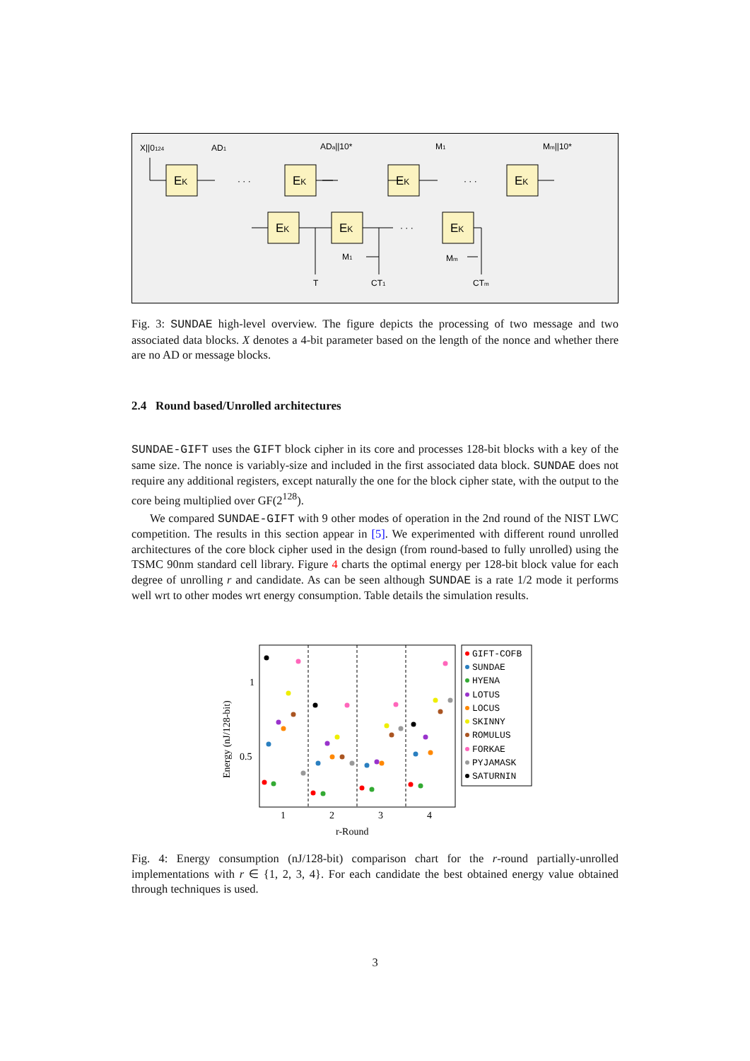EK
EK
EK
EK
EK
EK
EK
X||0124
AD1
ADa||10*
M1
Mm||10*
· · ·
· · ·
· · ·
M1
Mm
T
CT1
CTm
Fig. 3: SUNDAE high-level overview. The figure depicts the processing of two message and two associated data blocks. X denotes a 4-bit parameter based on the length of the nonce and whether there are no AD or message blocks.
2.4 Round based/Unrolled architectures
SUNDAE-GIFT uses the GIFT block cipher in its core and processes 128-bit blocks with a key of the same size. The nonce is variably-size and included in the first associated data block. SUNDAE does not require any additional registers, except naturally the one for the block cipher state, with the output to the core being multiplied over GF(2<sup>128</sup>).
We compared SUNDAE-GIFT with 9 other modes of operation in the 2nd round of the NIST LWC competition. The results in this section appear in [5]. We experimented with different round unrolled architectures of the core block cipher used in the design (from round-based to fully unrolled) using the TSMC 90nm standard cell library. Figure 4 charts the optimal energy per 128-bit block value for each degree of unrolling r and candidate. As can be seen although SUNDAE is a rate 1/2 mode it performs well wrt to other modes wrt energy consumption. Table details the simulation results.
1
0.5
1
2
3
4
r-Round
Energy (nJ/128-bit)
GIFT-COFB
SUNDAE
HYENA
LOTUS
LOCUS
SKINNY
ROMULUS
FORKAE
PYJAMASK
SATURNIN
Fig. 4: Energy consumption (nJ/128-bit) comparison chart for the r-round partially-unrolled implementations with r ∈ {1, 2, 3, 4}. For each candidate the best obtained energy value obtained through techniques is used.
3